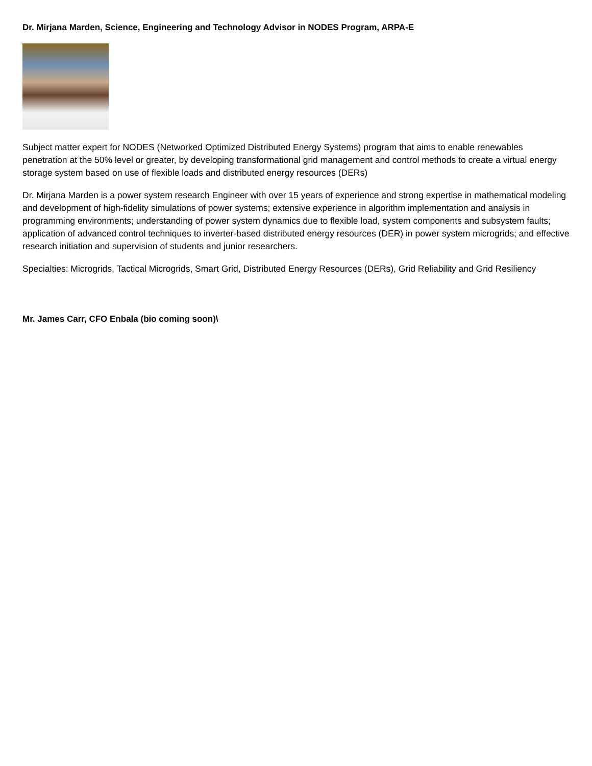Dr. Mirjana Marden, Science, Engineering and Technology Advisor in NODES Program, ARPA-E
Subject matter expert for NODES (Networked Optimized Distributed Energy Systems) program that aims to enable renewables penetration at the 50% level or greater, by developing transformational grid management and control methods to create a virtual energy storage system based on use of flexible loads and distributed energy resources (DERs)
Dr. Mirjana Marden is a power system research Engineer with over 15 years of experience and strong expertise in mathematical modeling and development of high-fidelity simulations of power systems; extensive experience in algorithm implementation and analysis in programming environments; understanding of power system dynamics due to flexible load, system components and subsystem faults; application of advanced control techniques to inverter-based distributed energy resources (DER) in power system microgrids; and effective research initiation and supervision of students and junior researchers.
Specialties: Microgrids, Tactical Microgrids, Smart Grid, Distributed Energy Resources (DERs), Grid Reliability and Grid Resiliency
Mr. James Carr, CFO Enbala (bio coming soon)\